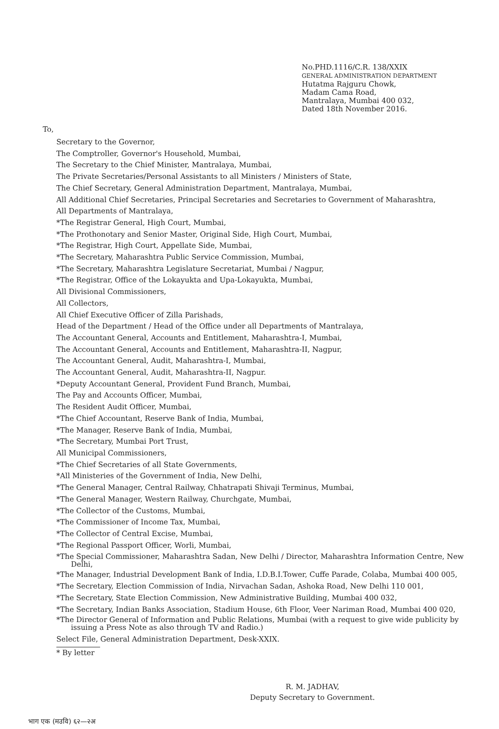No.PHD.1116/C.R. 138/XXIX
GENERAL ADMINISTRATION DEPARTMENT
Hutatma Rajguru Chowk,
Madam Cama Road,
Mantralaya, Mumbai 400 032,
Dated 18th November 2016.
To,
Secretary to the Governor,
The Comptroller, Governor's Household, Mumbai,
The Secretary to the Chief Minister, Mantralaya, Mumbai,
The Private Secretaries/Personal Assistants to all Ministers / Ministers of State,
The Chief Secretary, General Administration Department, Mantralaya, Mumbai,
All Additional Chief Secretaries, Principal Secretaries and Secretaries to Government of Maharashtra,
All Departments of Mantralaya,
*The Registrar General, High Court, Mumbai,
*The Prothonotary and Senior Master, Original Side, High Court, Mumbai,
*The Registrar, High Court, Appellate Side, Mumbai,
*The Secretary, Maharashtra Public Service Commission, Mumbai,
*The Secretary, Maharashtra Legislature Secretariat, Mumbai / Nagpur,
*The Registrar, Office of the Lokayukta and Upa-Lokayukta, Mumbai,
All Divisional Commissioners,
All Collectors,
All Chief Executive Officer of Zilla Parishads,
Head of the Department / Head of the Office under all Departments of Mantralaya,
The Accountant General, Accounts and Entitlement, Maharashtra-I, Mumbai,
The Accountant General, Accounts and Entitlement, Maharashtra-II, Nagpur,
The Accountant General, Audit, Maharashtra-I, Mumbai,
The Accountant General, Audit, Maharashtra-II, Nagpur.
*Deputy Accountant General, Provident Fund Branch, Mumbai,
The Pay and Accounts Officer, Mumbai,
The Resident Audit Officer, Mumbai,
*The Chief Accountant, Reserve Bank of India, Mumbai,
*The Manager, Reserve Bank of India, Mumbai,
*The Secretary, Mumbai Port Trust,
All Municipal Commissioners,
*The Chief Secretaries of all State Governments,
*All Ministeries of the Government of India, New Delhi,
*The General Manager, Central Railway, Chhatrapati Shivaji Terminus, Mumbai,
*The General Manager, Western Railway, Churchgate, Mumbai,
*The Collector of the Customs, Mumbai,
*The Commissioner of Income Tax, Mumbai,
*The Collector of Central Excise, Mumbai,
*The Regional Passport Officer, Worli, Mumbai,
*The Special Commissioner, Maharashtra Sadan, New Delhi / Director, Maharashtra Information Centre, New Delhi,
*The Manager, Industrial Development Bank of India, I.D.B.I.Tower, Cuffe Parade, Colaba, Mumbai 400 005,
*The Secretary, Election Commission of India, Nirvachan Sadan, Ashoka Road, New Delhi 110 001,
*The Secretary, State Election Commission, New Administrative Building, Mumbai 400 032,
*The Secretary, Indian Banks Association, Stadium House, 6th Floor, Veer Nariman Road, Mumbai 400 020,
*The Director General of Information and Public Relations, Mumbai (with a request to give wide publicity by issuing a Press Note as also through TV and Radio.)
Select File, General Administration Department, Desk-XXIX.
* By letter
R. M. JADHAV,
Deputy Secretary to Government.
भाग एक (मउवि) ६२—२अ